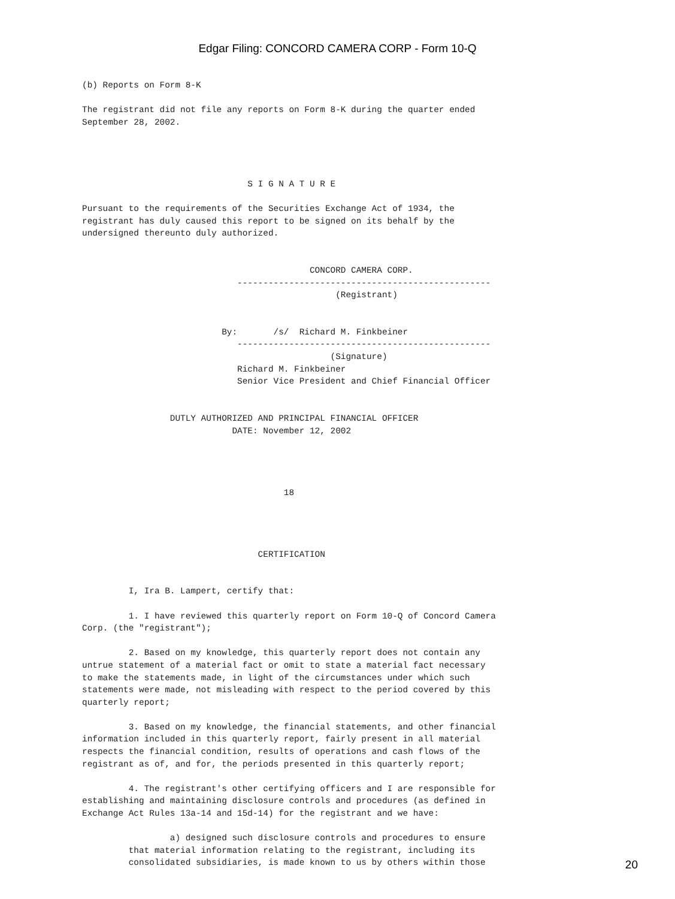Edgar Filing: CONCORD CAMERA CORP - Form 10-Q
(b) Reports on Form 8-K

The registrant did not file any reports on Form 8-K during the quarter ended
September 28, 2002.




                                S I G N A T U R E

Pursuant to the requirements of the Securities Exchange Act of 1934, the
registrant has duly caused this report to be signed on its behalf by the
undersigned thereunto duly authorized.


                                            CONCORD CAMERA CORP.
                              -------------------------------------------------
                                                 (Registrant)


                           By:       /s/  Richard M. Finkbeiner
                              -------------------------------------------------
                                                (Signature)
                              Richard M. Finkbeiner
                              Senior Vice President and Chief Financial Officer


                 DUTLY AUTHORIZED AND PRINCIPAL FINANCIAL OFFICER
                             DATE: November 12, 2002




                                       18




                                  CERTIFICATION


         I, Ira B. Lampert, certify that:

         1. I have reviewed this quarterly report on Form 10-Q of Concord Camera
Corp. (the "registrant");

         2. Based on my knowledge, this quarterly report does not contain any
untrue statement of a material fact or omit to state a material fact necessary
to make the statements made, in light of the circumstances under which such
statements were made, not misleading with respect to the period covered by this
quarterly report;

         3. Based on my knowledge, the financial statements, and other financial
information included in this quarterly report, fairly present in all material
respects the financial condition, results of operations and cash flows of the
registrant as of, and for, the periods presented in this quarterly report;

         4. The registrant's other certifying officers and I are responsible for
establishing and maintaining disclosure controls and procedures (as defined in
Exchange Act Rules 13a-14 and 15d-14) for the registrant and we have:

                 a) designed such disclosure controls and procedures to ensure
         that material information relating to the registrant, including its
         consolidated subsidiaries, is made known to us by others within those
20